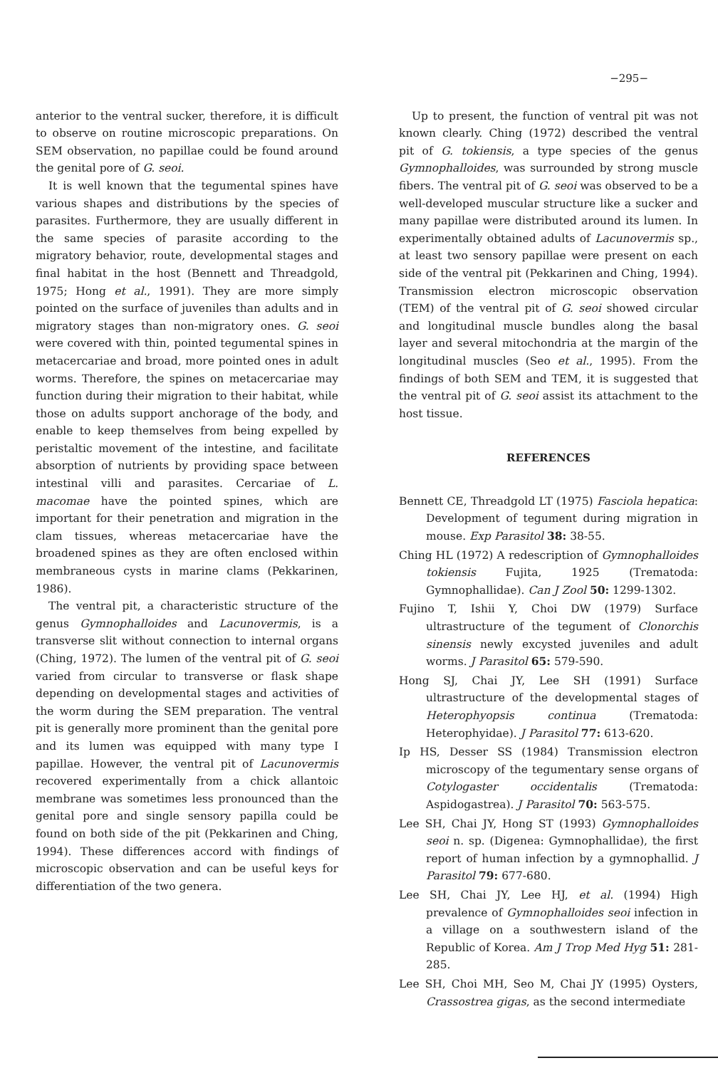−295−
anterior to the ventral sucker, therefore, it is difficult to observe on routine microscopic preparations. On SEM observation, no papillae could be found around the genital pore of G. seoi.
It is well known that the tegumental spines have various shapes and distributions by the species of parasites. Furthermore, they are usually different in the same species of parasite according to the migratory behavior, route, developmental stages and final habitat in the host (Bennett and Threadgold, 1975; Hong et al., 1991). They are more simply pointed on the surface of juveniles than adults and in migratory stages than non-migratory ones. G. seoi were covered with thin, pointed tegumental spines in metacercariae and broad, more pointed ones in adult worms. Therefore, the spines on metacercariae may function during their migration to their habitat, while those on adults support anchorage of the body, and enable to keep themselves from being expelled by peristaltic movement of the intestine, and facilitate absorption of nutrients by providing space between intestinal villi and parasites. Cercariae of L. macomae have the pointed spines, which are important for their penetration and migration in the clam tissues, whereas metacercariae have the broadened spines as they are often enclosed within membraneous cysts in marine clams (Pekkarinen, 1986).
The ventral pit, a characteristic structure of the genus Gymnophalloides and Lacunovermis, is a transverse slit without connection to internal organs (Ching, 1972). The lumen of the ventral pit of G. seoi varied from circular to transverse or flask shape depending on developmental stages and activities of the worm during the SEM preparation. The ventral pit is generally more prominent than the genital pore and its lumen was equipped with many type I papillae. However, the ventral pit of Lacunovermis recovered experimentally from a chick allantoic membrane was sometimes less pronounced than the genital pore and single sensory papilla could be found on both side of the pit (Pekkarinen and Ching, 1994). These differences accord with findings of microscopic observation and can be useful keys for differentiation of the two genera.
Up to present, the function of ventral pit was not known clearly. Ching (1972) described the ventral pit of G. tokiensis, a type species of the genus Gymnophalloides, was surrounded by strong muscle fibers. The ventral pit of G. seoi was observed to be a well-developed muscular structure like a sucker and many papillae were distributed around its lumen. In experimentally obtained adults of Lacunovermis sp., at least two sensory papillae were present on each side of the ventral pit (Pekkarinen and Ching, 1994). Transmission electron microscopic observation (TEM) of the ventral pit of G. seoi showed circular and longitudinal muscle bundles along the basal layer and several mitochondria at the margin of the longitudinal muscles (Seo et al., 1995). From the findings of both SEM and TEM, it is suggested that the ventral pit of G. seoi assist its attachment to the host tissue.
REFERENCES
Bennett CE, Threadgold LT (1975) Fasciola hepatica: Development of tegument during migration in mouse. Exp Parasitol 38: 38-55.
Ching HL (1972) A redescription of Gymnophalloides tokiensis Fujita, 1925 (Trematoda: Gymnophallidae). Can J Zool 50: 1299-1302.
Fujino T, Ishii Y, Choi DW (1979) Surface ultrastructure of the tegument of Clonorchis sinensis newly excysted juveniles and adult worms. J Parasitol 65: 579-590.
Hong SJ, Chai JY, Lee SH (1991) Surface ultrastructure of the developmental stages of Heterophyopsis continua (Trematoda: Heterophyidae). J Parasitol 77: 613-620.
Ip HS, Desser SS (1984) Transmission electron microscopy of the tegumentary sense organs of Cotylogaster occidentalis (Trematoda: Aspidogastrea). J Parasitol 70: 563-575.
Lee SH, Chai JY, Hong ST (1993) Gymnophalloides seoi n. sp. (Digenea: Gymnophallidae), the first report of human infection by a gymnophallid. J Parasitol 79: 677-680.
Lee SH, Chai JY, Lee HJ, et al. (1994) High prevalence of Gymnophalloides seoi infection in a village on a southwestern island of the Republic of Korea. Am J Trop Med Hyg 51: 281-285.
Lee SH, Choi MH, Seo M, Chai JY (1995) Oysters, Crassostrea gigas, as the second intermediate